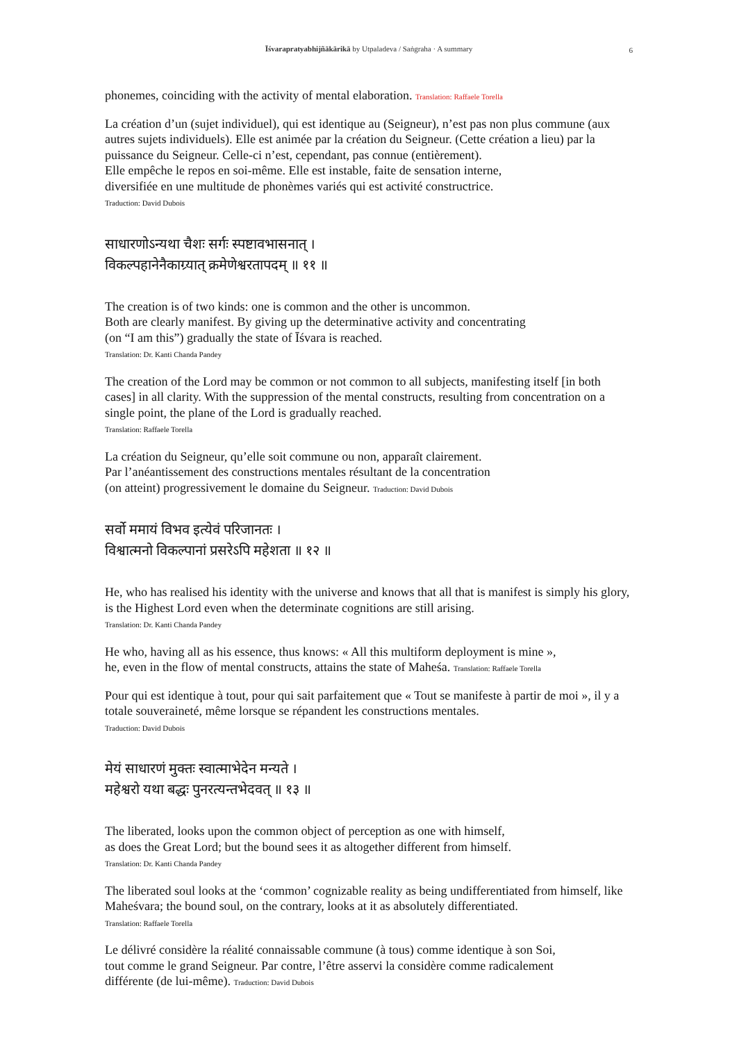Īśvarapratyabhijñākārikā by Utpaladeva / Saṅgraha · A summary
6
phonemes, coinciding with the activity of mental elaboration. Translation: Raffaele Torella
La création d’un (sujet individuel), qui est identique au (Seigneur), n’est pas non plus commune (aux autres sujets individuels). Elle est animée par la création du Seigneur. (Cette création a lieu) par la puissance du Seigneur. Celle-ci n’est, cependant, pas connue (entièrement).
Elle empêche le repos en soi-même. Elle est instable, faite de sensation interne,
diversifiée en une multitude de phonèmes variés qui est activité constructrice.
Traduction: David Dubois
साधारणोऽन्यथा चैशः सर्गः स्पष्टावभासनात् ।
विकल्पहानेनैकाग्र्यात् क्रमेणेश्वरतापदम् ॥ ११ ॥
The creation is of two kinds: one is common and the other is uncommon.
Both are clearly manifest. By giving up the determinative activity and concentrating
(on “I am this”) gradually the state of Īśvara is reached.
Translation: Dr. Kanti Chanda Pandey
The creation of the Lord may be common or not common to all subjects, manifesting itself [in both cases] in all clarity. With the suppression of the mental constructs, resulting from concentration on a single point, the plane of the Lord is gradually reached.
Translation: Raffaele Torella
La création du Seigneur, qu’elle soit commune ou non, apparaît clairement.
Par l’anéantissement des constructions mentales résultant de la concentration
(on atteint) progressivement le domaine du Seigneur. Traduction: David Dubois
सर्वो ममायं विभव इत्येवं परिजानतः ।
विश्वात्मनो विकल्पानां प्रसरेऽपि महेशता ॥ १२ ॥
He, who has realised his identity with the universe and knows that all that is manifest is simply his glory, is the Highest Lord even when the determinate cognitions are still arising.
Translation: Dr. Kanti Chanda Pandey
He who, having all as his essence, thus knows: « All this multiform deployment is mine »,
he, even in the flow of mental constructs, attains the state of Maheśa. Translation: Raffaele Torella
Pour qui est identique à tout, pour qui sait parfaitement que « Tout se manifeste à partir de moi », il y a totale souveraineté, même lorsque se répandent les constructions mentales.
Traduction: David Dubois
मेयं साधारणं मुक्तः स्वात्माभेदेन मन्यते ।
महेश्वरो यथा बद्धः पुनरत्यन्तभेदवत् ॥ १३ ॥
The liberated, looks upon the common object of perception as one with himself,
as does the Great Lord; but the bound sees it as altogether different from himself.
Translation: Dr. Kanti Chanda Pandey
The liberated soul looks at the ‘common’ cognizable reality as being undifferentiated from himself, like Maheśvara; the bound soul, on the contrary, looks at it as absolutely differentiated.
Translation: Raffaele Torella
Le délivré considère la réalité connaissable commune (à tous) comme identique à son Soi,
tout comme le grand Seigneur. Par contre, l’être asservi la considère comme radicalement
différente (de lui-même). Traduction: David Dubois